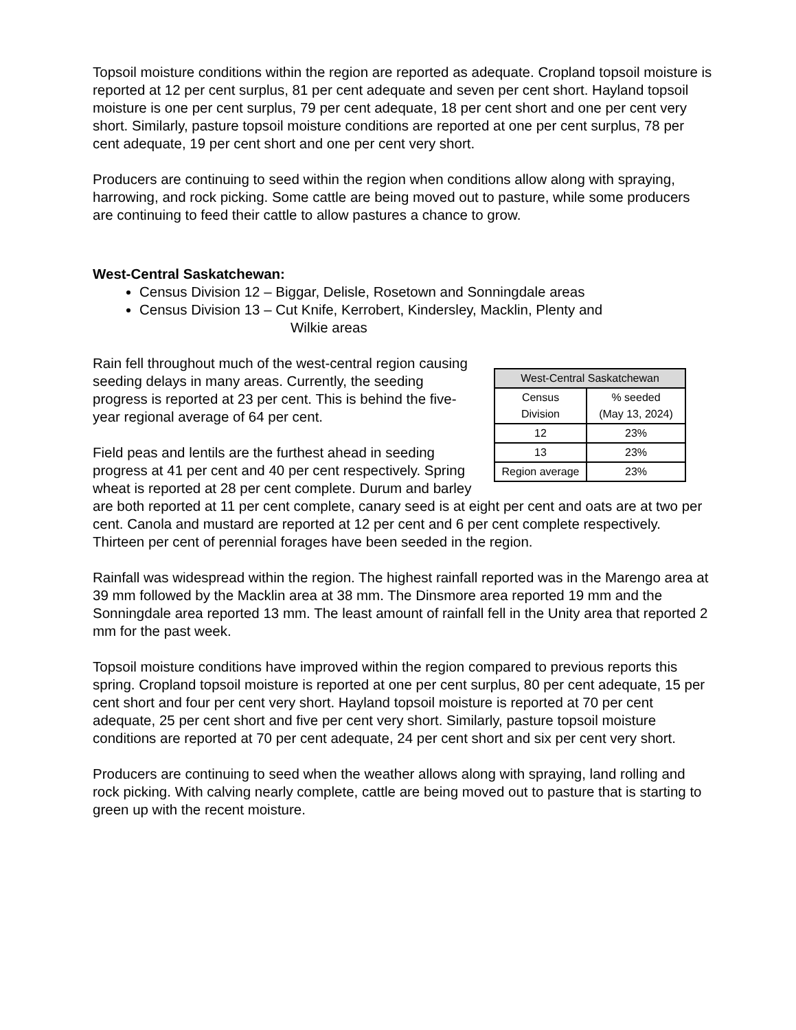Topsoil moisture conditions within the region are reported as adequate. Cropland topsoil moisture is reported at 12 per cent surplus, 81 per cent adequate and seven per cent short. Hayland topsoil moisture is one per cent surplus, 79 per cent adequate, 18 per cent short and one per cent very short. Similarly, pasture topsoil moisture conditions are reported at one per cent surplus, 78 per cent adequate, 19 per cent short and one per cent very short.
Producers are continuing to seed within the region when conditions allow along with spraying, harrowing, and rock picking. Some cattle are being moved out to pasture, while some producers are continuing to feed their cattle to allow pastures a chance to grow.
West-Central Saskatchewan:
Census Division 12 – Biggar, Delisle, Rosetown and Sonningdale areas
Census Division 13 – Cut Knife, Kerrobert, Kindersley, Macklin, Plenty and
Wilkie areas
| West-Central Saskatchewan | |
| --- | --- |
| Census Division | % seeded (May 13, 2024) |
| 12 | 23% |
| 13 | 23% |
| Region average | 23% |
Rain fell throughout much of the west-central region causing seeding delays in many areas. Currently, the seeding progress is reported at 23 per cent. This is behind the five-year regional average of 64 per cent.
Field peas and lentils are the furthest ahead in seeding progress at 41 per cent and 40 per cent respectively. Spring wheat is reported at 28 per cent complete. Durum and barley are both reported at 11 per cent complete, canary seed is at eight per cent and oats are at two per cent. Canola and mustard are reported at 12 per cent and 6 per cent complete respectively. Thirteen per cent of perennial forages have been seeded in the region.
Rainfall was widespread within the region. The highest rainfall reported was in the Marengo area at 39 mm followed by the Macklin area at 38 mm. The Dinsmore area reported 19 mm and the Sonningdale area reported 13 mm. The least amount of rainfall fell in the Unity area that reported 2 mm for the past week.
Topsoil moisture conditions have improved within the region compared to previous reports this spring. Cropland topsoil moisture is reported at one per cent surplus, 80 per cent adequate, 15 per cent short and four per cent very short. Hayland topsoil moisture is reported at 70 per cent adequate, 25 per cent short and five per cent very short. Similarly, pasture topsoil moisture conditions are reported at 70 per cent adequate, 24 per cent short and six per cent very short.
Producers are continuing to seed when the weather allows along with spraying, land rolling and rock picking. With calving nearly complete, cattle are being moved out to pasture that is starting to green up with the recent moisture.